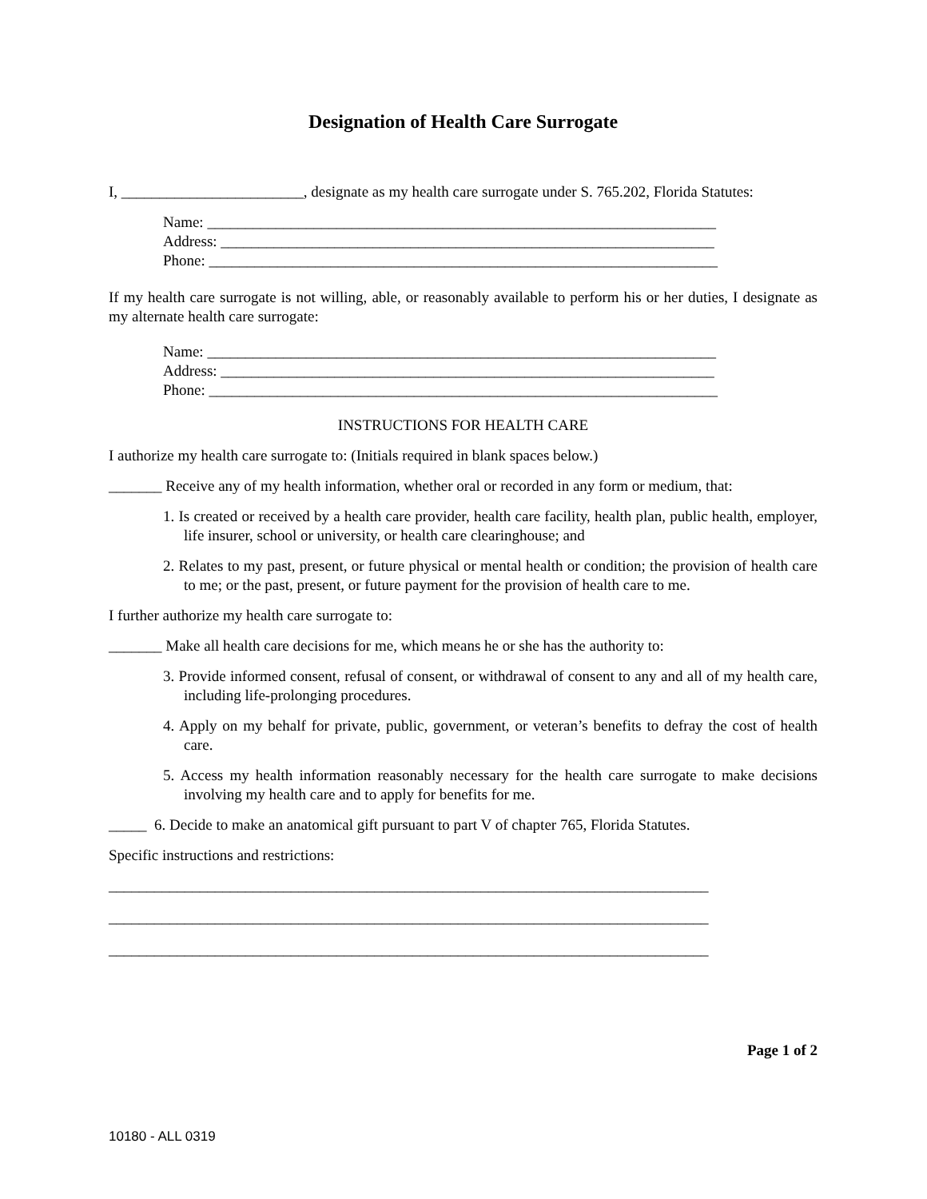Designation of Health Care Surrogate
I, ________________________, designate as my health care surrogate under S. 765.202, Florida Statutes:
Name: ___________________________________________________________________
Address: _________________________________________________________________
Phone: ___________________________________________________________________
If my health care surrogate is not willing, able, or reasonably available to perform his or her duties, I designate as my alternate health care surrogate:
Name: ___________________________________________________________________
Address: _________________________________________________________________
Phone: ___________________________________________________________________
INSTRUCTIONS FOR HEALTH CARE
I authorize my health care surrogate to: (Initials required in blank spaces below.)
_______ Receive any of my health information, whether oral or recorded in any form or medium, that:
1. Is created or received by a health care provider, health care facility, health plan, public health, employer, life insurer, school or university, or health care clearinghouse; and
2. Relates to my past, present, or future physical or mental health or condition; the provision of health care to me; or the past, present, or future payment for the provision of health care to me.
I further authorize my health care surrogate to:
_______ Make all health care decisions for me, which means he or she has the authority to:
3. Provide informed consent, refusal of consent, or withdrawal of consent to any and all of my health care, including life-prolonging procedures.
4. Apply on my behalf for private, public, government, or veteran’s benefits to defray the cost of health care.
5. Access my health information reasonably necessary for the health care surrogate to make decisions involving my health care and to apply for benefits for me.
_____ 6. Decide to make an anatomical gift pursuant to part V of chapter 765, Florida Statutes.
Specific instructions and restrictions:
_______________________________________________________________________________
_______________________________________________________________________________
_______________________________________________________________________________
Page 1 of 2
10180 - ALL 0319